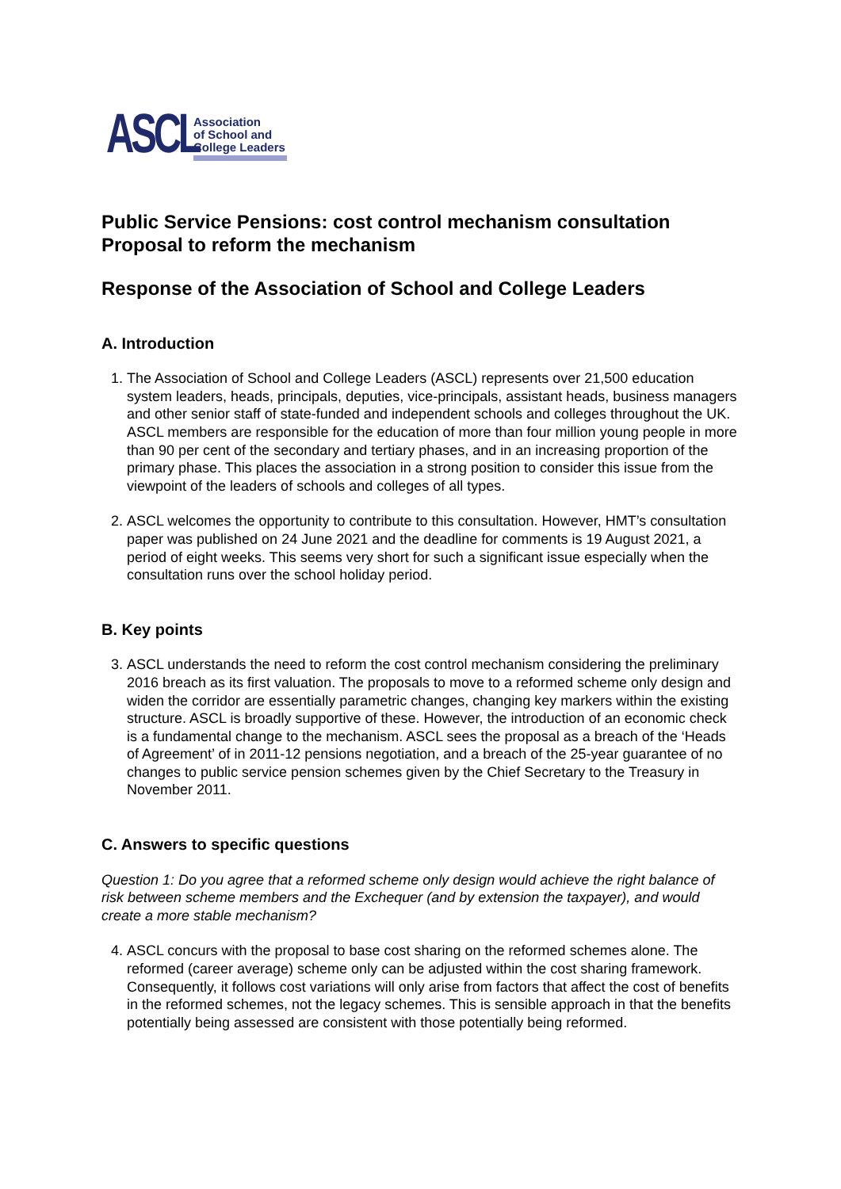ASCL
Association
of School and
College Leaders
Public Service Pensions: cost control mechanism consultation
Proposal to reform the mechanism
Response of the Association of School and College Leaders
A. Introduction
1. The Association of School and College Leaders (ASCL) represents over 21,500 education system leaders, heads, principals, deputies, vice-principals, assistant heads, business managers and other senior staff of state-funded and independent schools and colleges throughout the UK. ASCL members are responsible for the education of more than four million young people in more than 90 per cent of the secondary and tertiary phases, and in an increasing proportion of the primary phase. This places the association in a strong position to consider this issue from the viewpoint of the leaders of schools and colleges of all types.
2. ASCL welcomes the opportunity to contribute to this consultation. However, HMT’s consultation paper was published on 24 June 2021 and the deadline for comments is 19 August 2021, a period of eight weeks. This seems very short for such a significant issue especially when the consultation runs over the school holiday period.
B. Key points
3. ASCL understands the need to reform the cost control mechanism considering the preliminary 2016 breach as its first valuation. The proposals to move to a reformed scheme only design and widen the corridor are essentially parametric changes, changing key markers within the existing structure. ASCL is broadly supportive of these. However, the introduction of an economic check is a fundamental change to the mechanism. ASCL sees the proposal as a breach of the ‘Heads of Agreement’ of in 2011-12 pensions negotiation, and a breach of the 25-year guarantee of no changes to public service pension schemes given by the Chief Secretary to the Treasury in November 2011.
C. Answers to specific questions
Question 1: Do you agree that a reformed scheme only design would achieve the right balance of risk between scheme members and the Exchequer (and by extension the taxpayer), and would create a more stable mechanism?
4. ASCL concurs with the proposal to base cost sharing on the reformed schemes alone. The reformed (career average) scheme only can be adjusted within the cost sharing framework. Consequently, it follows cost variations will only arise from factors that affect the cost of benefits in the reformed schemes, not the legacy schemes. This is sensible approach in that the benefits potentially being assessed are consistent with those potentially being reformed.